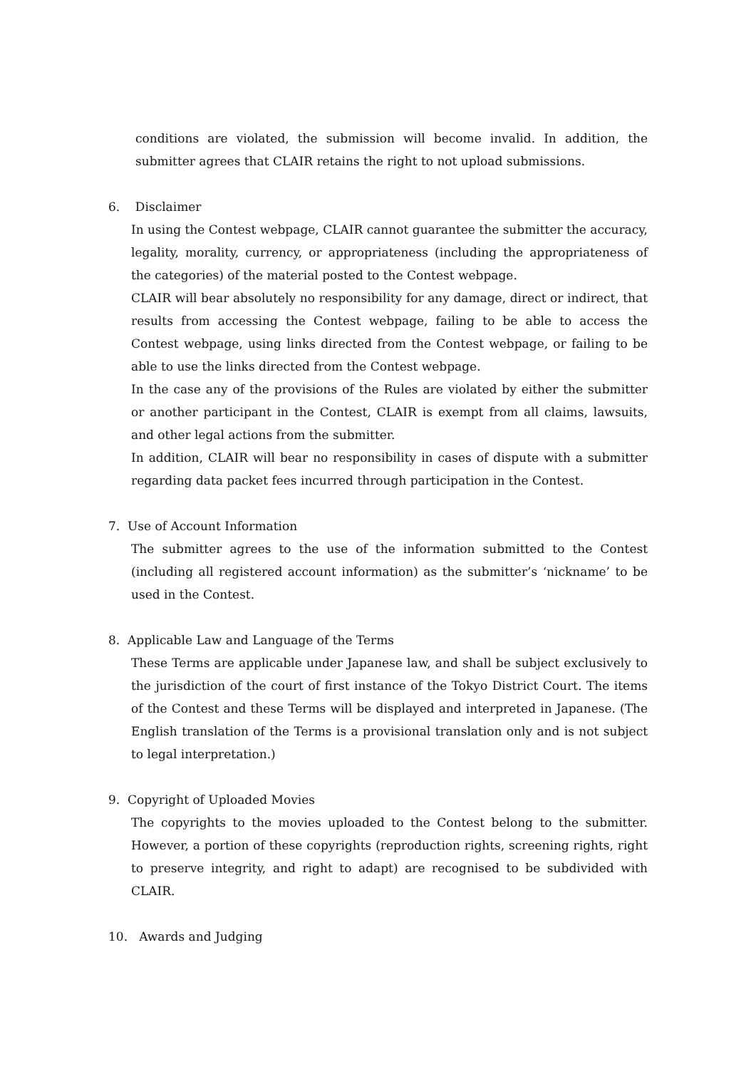conditions are violated, the submission will become invalid. In addition, the submitter agrees that CLAIR retains the right to not upload submissions.
6. Disclaimer
In using the Contest webpage, CLAIR cannot guarantee the submitter the accuracy, legality, morality, currency, or appropriateness (including the appropriateness of the categories) of the material posted to the Contest webpage.
CLAIR will bear absolutely no responsibility for any damage, direct or indirect, that results from accessing the Contest webpage, failing to be able to access the Contest webpage, using links directed from the Contest webpage, or failing to be able to use the links directed from the Contest webpage.
In the case any of the provisions of the Rules are violated by either the submitter or another participant in the Contest, CLAIR is exempt from all claims, lawsuits, and other legal actions from the submitter.
In addition, CLAIR will bear no responsibility in cases of dispute with a submitter regarding data packet fees incurred through participation in the Contest.
7. Use of Account Information
The submitter agrees to the use of the information submitted to the Contest (including all registered account information) as the submitter’s ‘nickname’ to be used in the Contest.
8. Applicable Law and Language of the Terms
These Terms are applicable under Japanese law, and shall be subject exclusively to the jurisdiction of the court of first instance of the Tokyo District Court. The items of the Contest and these Terms will be displayed and interpreted in Japanese. (The English translation of the Terms is a provisional translation only and is not subject to legal interpretation.)
9. Copyright of Uploaded Movies
The copyrights to the movies uploaded to the Contest belong to the submitter. However, a portion of these copyrights (reproduction rights, screening rights, right to preserve integrity, and right to adapt) are recognised to be subdivided with CLAIR.
10. Awards and Judging